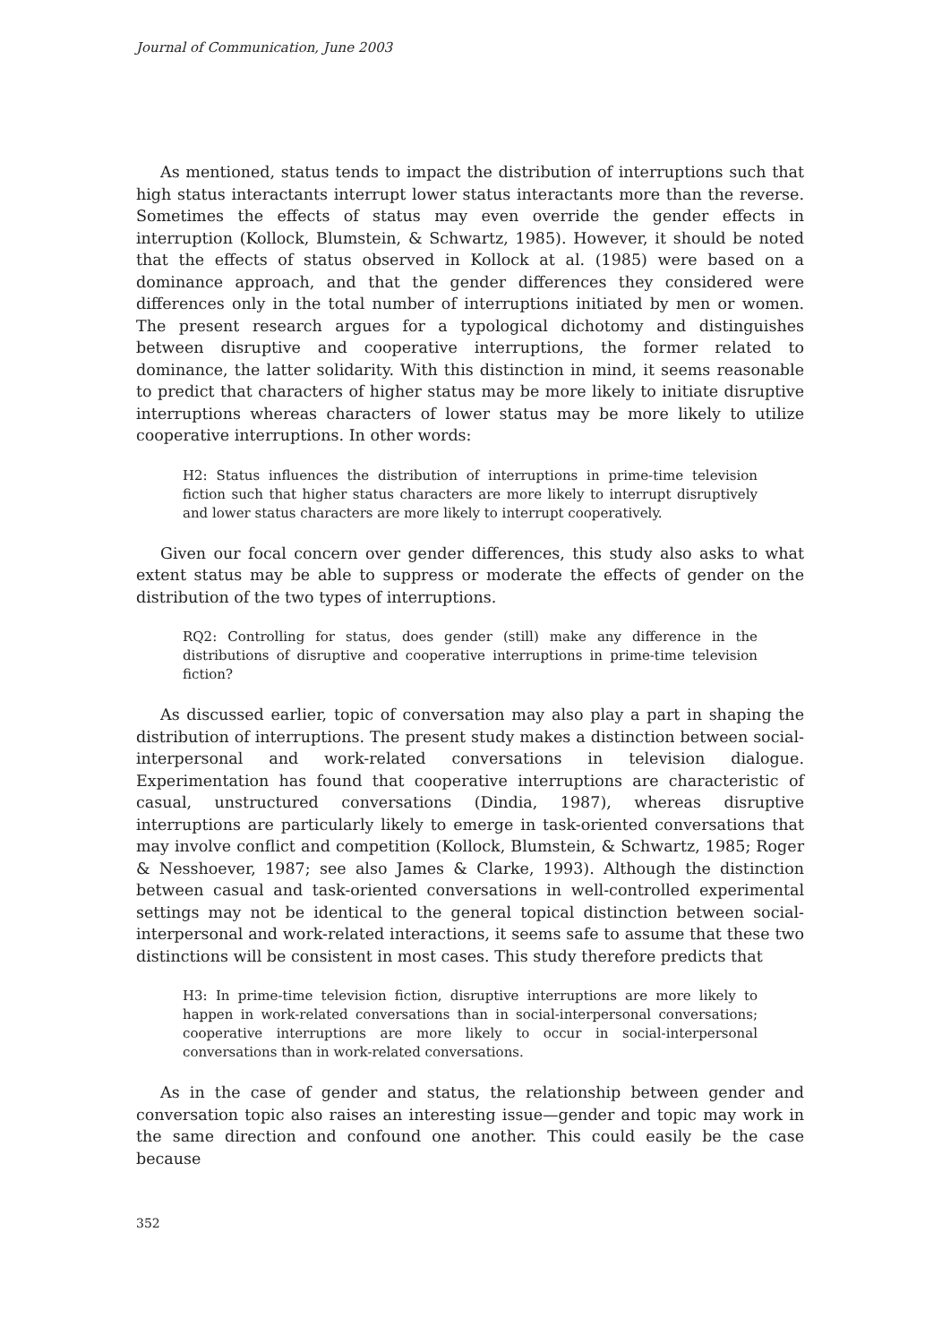Journal of Communication, June 2003
As mentioned, status tends to impact the distribution of interruptions such that high status interactants interrupt lower status interactants more than the reverse. Sometimes the effects of status may even override the gender effects in interruption (Kollock, Blumstein, & Schwartz, 1985). However, it should be noted that the effects of status observed in Kollock at al. (1985) were based on a dominance approach, and that the gender differences they considered were differences only in the total number of interruptions initiated by men or women. The present research argues for a typological dichotomy and distinguishes between disruptive and cooperative interruptions, the former related to dominance, the latter solidarity. With this distinction in mind, it seems reasonable to predict that characters of higher status may be more likely to initiate disruptive interruptions whereas characters of lower status may be more likely to utilize cooperative interruptions. In other words:
H2: Status influences the distribution of interruptions in prime-time television fiction such that higher status characters are more likely to interrupt disruptively and lower status characters are more likely to interrupt cooperatively.
Given our focal concern over gender differences, this study also asks to what extent status may be able to suppress or moderate the effects of gender on the distribution of the two types of interruptions.
RQ2: Controlling for status, does gender (still) make any difference in the distributions of disruptive and cooperative interruptions in prime-time television fiction?
As discussed earlier, topic of conversation may also play a part in shaping the distribution of interruptions. The present study makes a distinction between social-interpersonal and work-related conversations in television dialogue. Experimentation has found that cooperative interruptions are characteristic of casual, unstructured conversations (Dindia, 1987), whereas disruptive interruptions are particularly likely to emerge in task-oriented conversations that may involve conflict and competition (Kollock, Blumstein, & Schwartz, 1985; Roger & Nesshoever, 1987; see also James & Clarke, 1993). Although the distinction between casual and task-oriented conversations in well-controlled experimental settings may not be identical to the general topical distinction between social-interpersonal and work-related interactions, it seems safe to assume that these two distinctions will be consistent in most cases. This study therefore predicts that
H3: In prime-time television fiction, disruptive interruptions are more likely to happen in work-related conversations than in social-interpersonal conversations; cooperative interruptions are more likely to occur in social-interpersonal conversations than in work-related conversations.
As in the case of gender and status, the relationship between gender and conversation topic also raises an interesting issue—gender and topic may work in the same direction and confound one another. This could easily be the case because
352